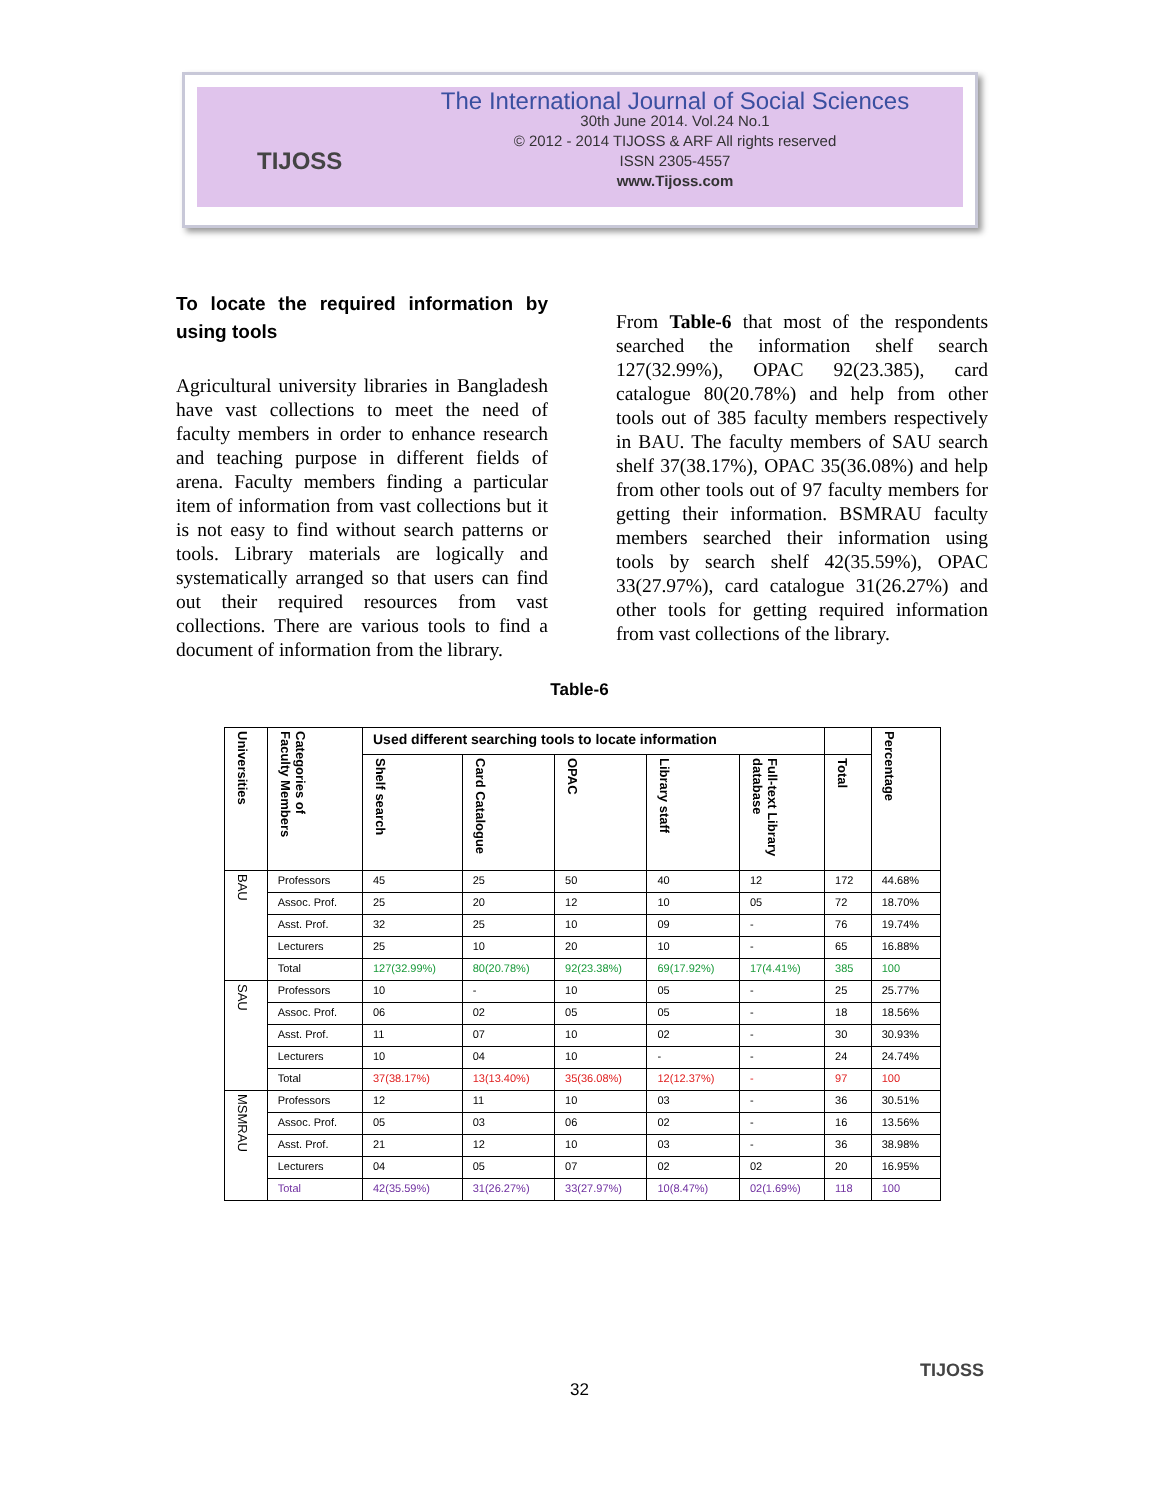TIJOSS
The International Journal of Social Sciences
30th June 2014. Vol.24 No.1
© 2012 - 2014 TIJOSS & ARF All rights reserved
ISSN 2305-4557
www.Tijoss.com
To locate the required information by using tools
Agricultural university libraries in Bangladesh have vast collections to meet the need of faculty members in order to enhance research and teaching purpose in different fields of arena. Faculty members finding a particular item of information from vast collections but it is not easy to find without search patterns or tools. Library materials are logically and systematically arranged so that users can find out their required resources from vast collections. There are various tools to find a document of information from the library.
From Table-6 that most of the respondents searched the information shelf search 127(32.99%), OPAC 92(23.385), card catalogue 80(20.78%) and help from other tools out of 385 faculty members respectively in BAU. The faculty members of SAU search shelf 37(38.17%), OPAC 35(36.08%) and help from other tools out of 97 faculty members for getting their information. BSMRAU faculty members searched their information using tools by search shelf 42(35.59%), OPAC 33(27.97%), card catalogue 31(26.27%) and other tools for getting required information from vast collections of the library.
Table-6
| Universities | Categories of Faculty Members | Used different searching tools to locate information | | | | | | Percentage |
| --- | --- | --- | --- | --- | --- | --- | --- | --- |
| | | Shelf search | Card Catalogue | OPAC | Library staff | Full-text Library database | Total | |
| BAU | Professors | 45 | 25 | 50 | 40 | 12 | 172 | 44.68% |
| | Assoc. Prof. | 25 | 20 | 12 | 10 | 05 | 72 | 18.70% |
| | Asst. Prof. | 32 | 25 | 10 | 09 | - | 76 | 19.74% |
| | Lecturers | 25 | 10 | 20 | 10 | - | 65 | 16.88% |
| | Total | 127(32.99%) | 80(20.78%) | 92(23.38%) | 69(17.92%) | 17(4.41%) | 385 | 100 |
| SAU | Professors | 10 | - | 10 | 05 | - | 25 | 25.77% |
| | Assoc. Prof. | 06 | 02 | 05 | 05 | - | 18 | 18.56% |
| | Asst. Prof. | 11 | 07 | 10 | 02 | - | 30 | 30.93% |
| | Lecturers | 10 | 04 | 10 | - | - | 24 | 24.74% |
| | Total | 37(38.17%) | 13(13.40%) | 35(36.08%) | 12(12.37%) | - | 97 | 100 |
| MSMRAU | Professors | 12 | 11 | 10 | 03 | - | 36 | 30.51% |
| | Assoc. Prof. | 05 | 03 | 06 | 02 | - | 16 | 13.56% |
| | Asst. Prof. | 21 | 12 | 10 | 03 | - | 36 | 38.98% |
| | Lecturers | 04 | 05 | 07 | 02 | 02 | 20 | 16.95% |
| | Total | 42(35.59%) | 31(26.27%) | 33(27.97%) | 10(8.47%) | 02(1.69%) | 118 | 100 |
32
TIJOSS